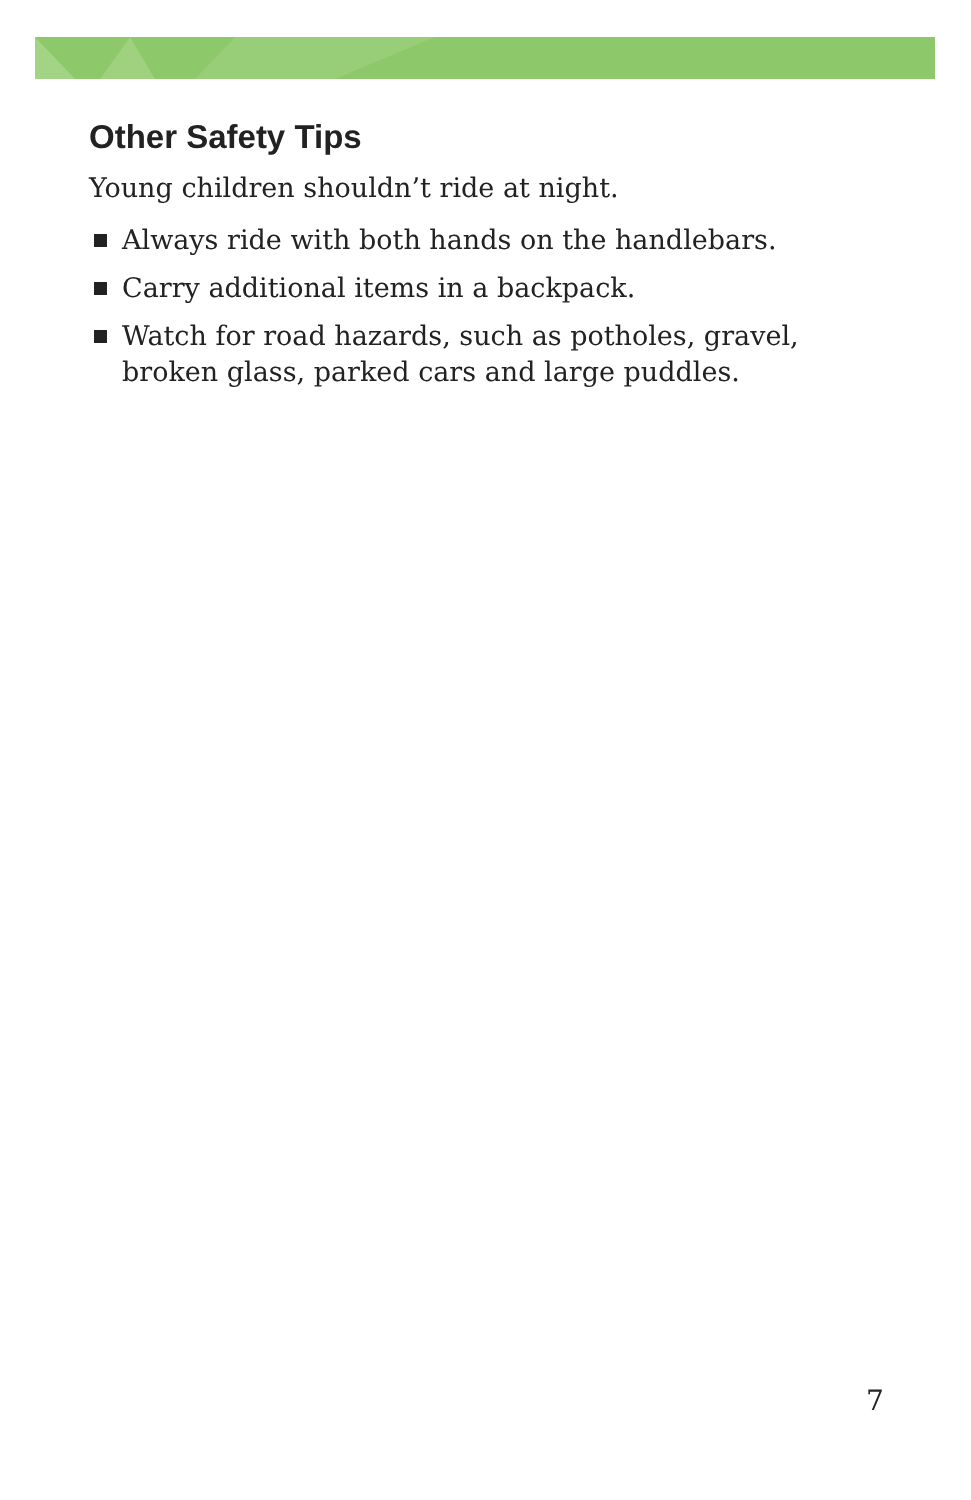Other Safety Tips
Young children shouldn’t ride at night.
Always ride with both hands on the handlebars.
Carry additional items in a backpack.
Watch for road hazards, such as potholes, gravel, broken glass, parked cars and large puddles.
7